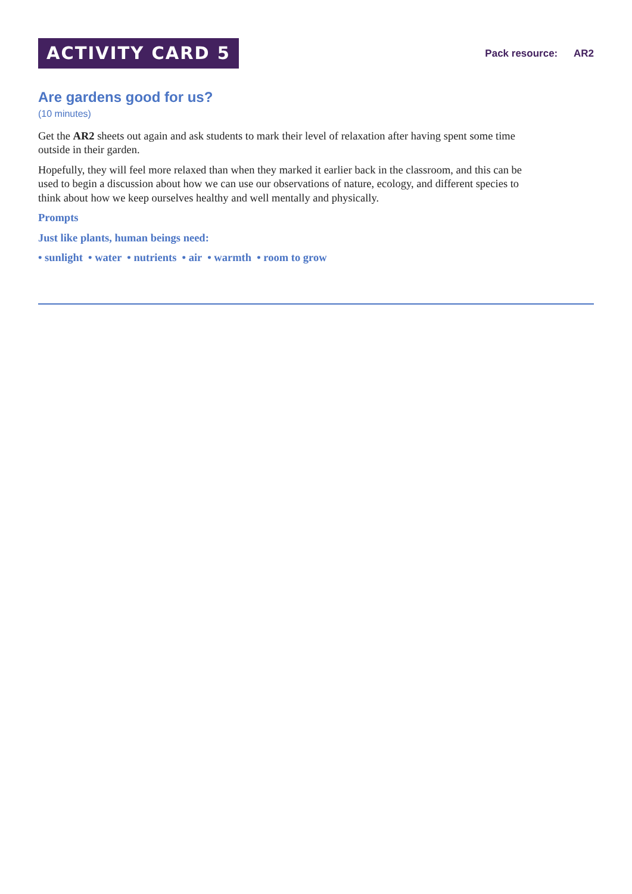ACTIVITY CARD 5
Pack resource: AR2
Are gardens good for us?
(10 minutes)
Get the AR2 sheets out again and ask students to mark their level of relaxation after having spent some time outside in their garden.
Hopefully, they will feel more relaxed than when they marked it earlier back in the classroom, and this can be used to begin a discussion about how we can use our observations of nature, ecology, and different species to think about how we keep ourselves healthy and well mentally and physically.
Prompts
Just like plants, human beings need:
• sunlight • water • nutrients • air • warmth • room to grow